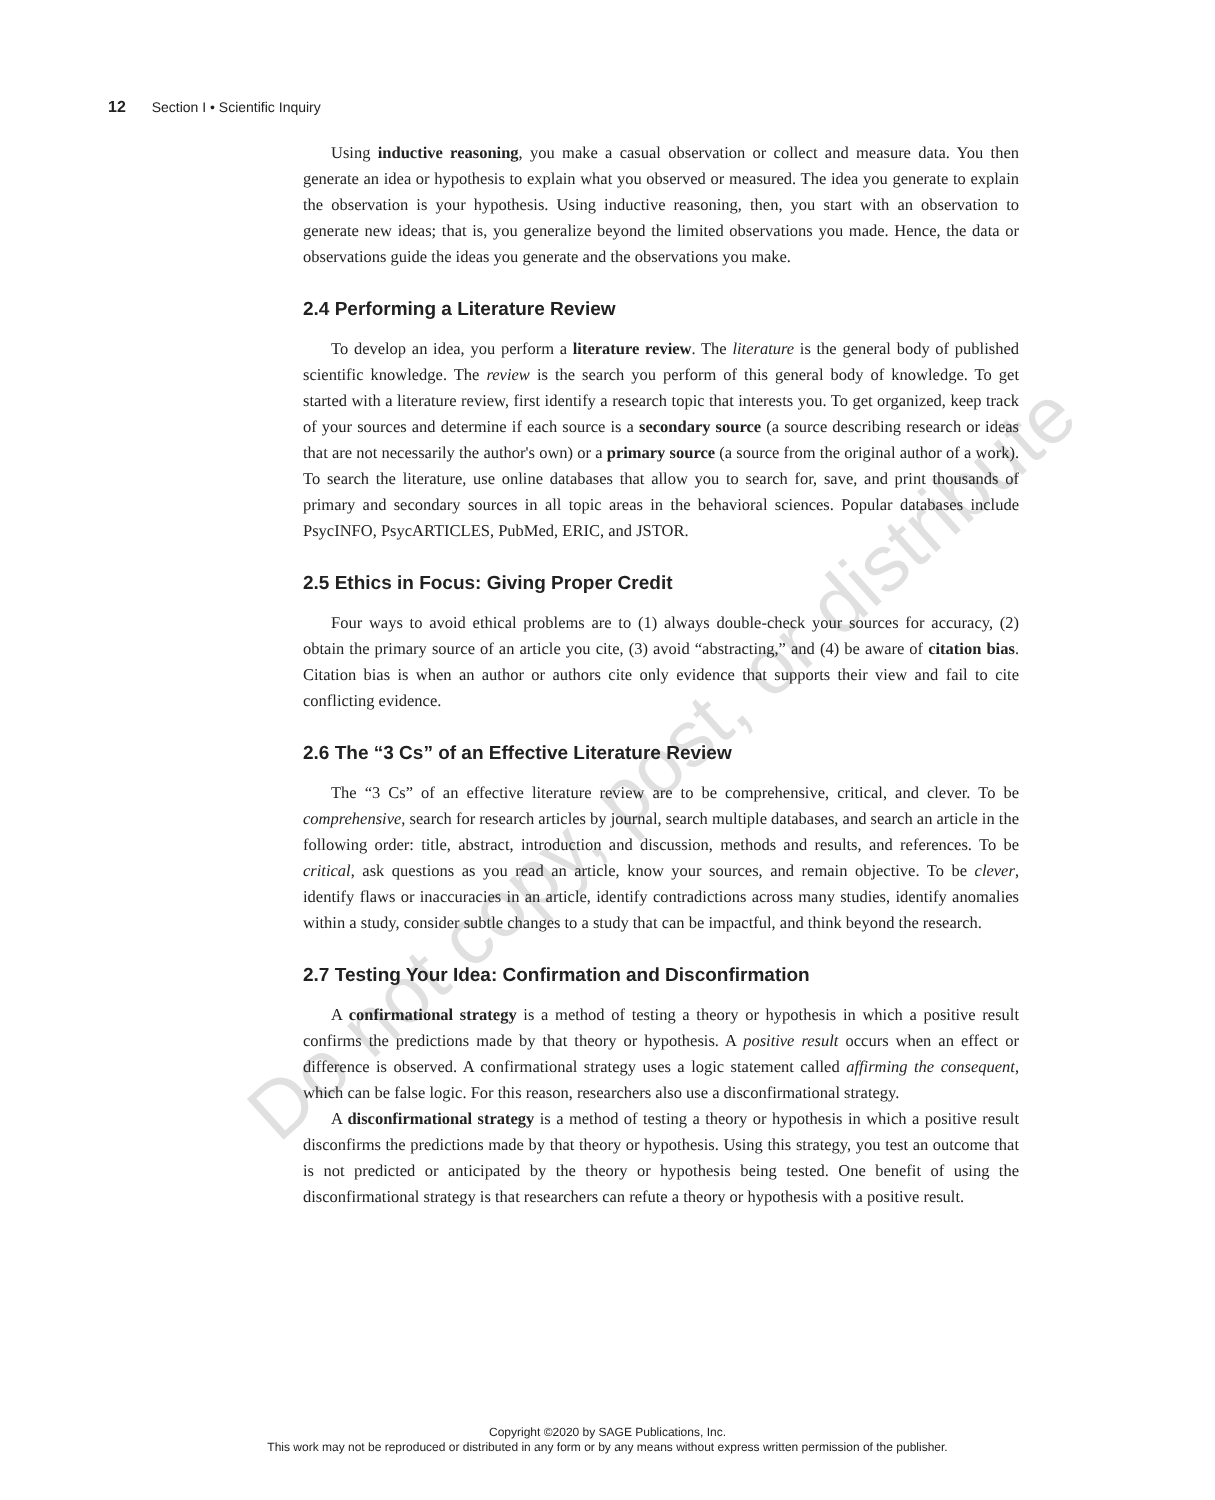Do not copy, post, or distribute
12 Section I • Scientific Inquiry
Using inductive reasoning, you make a casual observation or collect and measure data. You then generate an idea or hypothesis to explain what you observed or measured. The idea you generate to explain the observation is your hypothesis. Using inductive reasoning, then, you start with an observation to generate new ideas; that is, you generalize beyond the limited observations you made. Hence, the data or observations guide the ideas you generate and the observations you make.
2.4 Performing a Literature Review
To develop an idea, you perform a literature review. The literature is the general body of published scientific knowledge. The review is the search you perform of this general body of knowledge. To get started with a literature review, first identify a research topic that interests you. To get organized, keep track of your sources and determine if each source is a secondary source (a source describing research or ideas that are not necessarily the author's own) or a primary source (a source from the original author of a work). To search the literature, use online databases that allow you to search for, save, and print thousands of primary and secondary sources in all topic areas in the behavioral sciences. Popular databases include PsycINFO, PsycARTICLES, PubMed, ERIC, and JSTOR.
2.5 Ethics in Focus: Giving Proper Credit
Four ways to avoid ethical problems are to (1) always double-check your sources for accuracy, (2) obtain the primary source of an article you cite, (3) avoid “abstracting,” and (4) be aware of citation bias. Citation bias is when an author or authors cite only evidence that supports their view and fail to cite conflicting evidence.
2.6 The “3 Cs” of an Effective Literature Review
The “3 Cs” of an effective literature review are to be comprehensive, critical, and clever. To be comprehensive, search for research articles by journal, search multiple databases, and search an article in the following order: title, abstract, introduction and discussion, methods and results, and references. To be critical, ask questions as you read an article, know your sources, and remain objective. To be clever, identify flaws or inaccuracies in an article, identify contradictions across many studies, identify anomalies within a study, consider subtle changes to a study that can be impactful, and think beyond the research.
2.7 Testing Your Idea: Confirmation and Disconfirmation
A confirmational strategy is a method of testing a theory or hypothesis in which a positive result confirms the predictions made by that theory or hypothesis. A positive result occurs when an effect or difference is observed. A confirmational strategy uses a logic statement called affirming the consequent, which can be false logic. For this reason, researchers also use a disconfirmational strategy.
A disconfirmational strategy is a method of testing a theory or hypothesis in which a positive result disconfirms the predictions made by that theory or hypothesis. Using this strategy, you test an outcome that is not predicted or anticipated by the theory or hypothesis being tested. One benefit of using the disconfirmational strategy is that researchers can refute a theory or hypothesis with a positive result.
Copyright ©2020 by SAGE Publications, Inc.
This work may not be reproduced or distributed in any form or by any means without express written permission of the publisher.